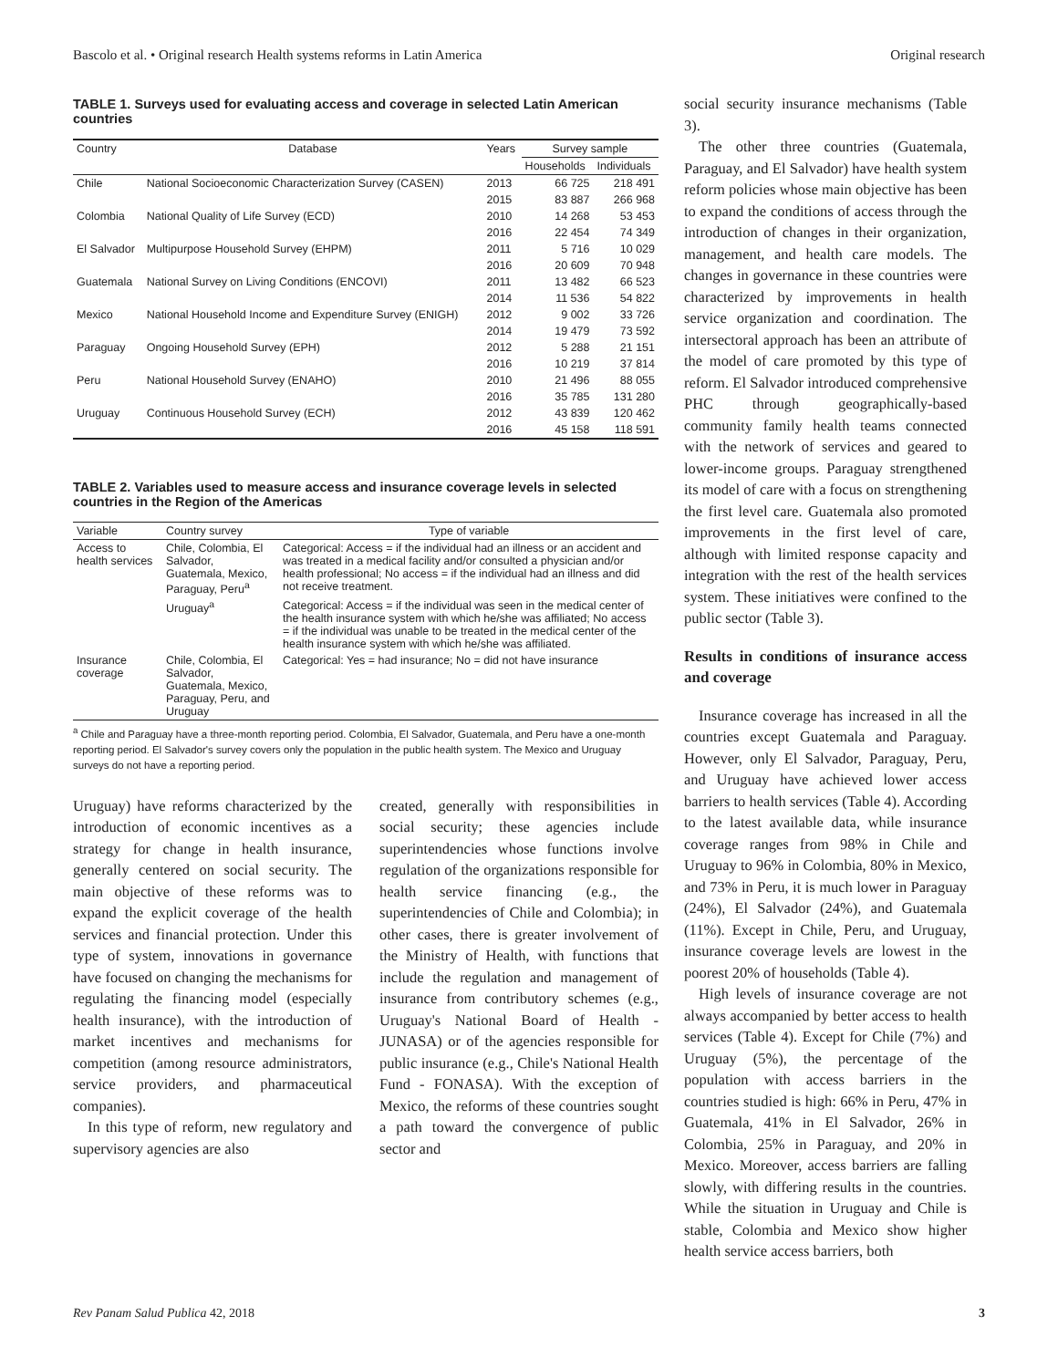Bascolo et al. • Original research Health systems reforms in Latin America Original research
TABLE 1. Surveys used for evaluating access and coverage in selected Latin American countries
| Country | Database | Years | Survey sample | |
| --- | --- | --- | --- | --- |
| | | | Households | Individuals |
| Chile | National Socioeconomic Characterization Survey (CASEN) | 2013 | 66 725 | 218 491 |
| | | 2015 | 83 887 | 266 968 |
| Colombia | National Quality of Life Survey (ECD) | 2010 | 14 268 | 53 453 |
| | | 2016 | 22 454 | 74 349 |
| El Salvador | Multipurpose Household Survey (EHPM) | 2011 | 5 716 | 10 029 |
| | | 2016 | 20 609 | 70 948 |
| Guatemala | National Survey on Living Conditions (ENCOVI) | 2011 | 13 482 | 66 523 |
| | | 2014 | 11 536 | 54 822 |
| Mexico | National Household Income and Expenditure Survey (ENIGH) | 2012 | 9 002 | 33 726 |
| | | 2014 | 19 479 | 73 592 |
| Paraguay | Ongoing Household Survey (EPH) | 2012 | 5 288 | 21 151 |
| | | 2016 | 10 219 | 37 814 |
| Peru | National Household Survey (ENAHO) | 2010 | 21 496 | 88 055 |
| | | 2016 | 35 785 | 131 280 |
| Uruguay | Continuous Household Survey (ECH) | 2012 | 43 839 | 120 462 |
| | | 2016 | 45 158 | 118 591 |
TABLE 2. Variables used to measure access and insurance coverage levels in selected countries in the Region of the Americas
| Variable | Country survey | Type of variable |
| --- | --- | --- |
| Access to health services | Chile, Colombia, El Salvador, Guatemala, Mexico, Paraguay, Peru<sup>a</sup> | Categorical: Access = if the individual had an illness or an accident and was treated in a medical facility and/or consulted a physician and/or health professional; No access = if the individual had an illness and did not receive treatment. |
| | Uruguay<sup>a</sup> | Categorical: Access = if the individual was seen in the medical center of the health insurance system with which he/she was affiliated; No access = if the individual was unable to be treated in the medical center of the health insurance system with which he/she was affiliated. |
| Insurance coverage | Chile, Colombia, El Salvador, Guatemala, Mexico, Paraguay, Peru, and Uruguay | Categorical: Yes = had insurance; No = did not have insurance |
<sup>a</sup> Chile and Paraguay have a three-month reporting period. Colombia, El Salvador, Guatemala, and Peru have a one-month reporting period. El Salvador's survey covers only the population in the public health system. The Mexico and Uruguay surveys do not have a reporting period.
Uruguay) have reforms characterized by the introduction of economic incentives as a strategy for change in health insurance, generally centered on social security. The main objective of these reforms was to expand the explicit coverage of the health services and financial protection. Under this type of system, innovations in governance have focused on changing the mechanisms for regulating the financing model (especially health insurance), with the introduction of market incentives and mechanisms for competition (among resource administrators, service providers, and pharmaceutical companies).
In this type of reform, new regulatory and supervisory agencies are also
created, generally with responsibilities in social security; these agencies include superintendencies whose functions involve regulation of the organizations responsible for health service financing (e.g., the superintendencies of Chile and Colombia); in other cases, there is greater involvement of the Ministry of Health, with functions that include the regulation and management of insurance from contributory schemes (e.g., Uruguay's National Board of Health - JUNASA) or of the agencies responsible for public insurance (e.g., Chile's National Health Fund - FONASA). With the exception of Mexico, the reforms of these countries sought a path toward the convergence of public sector and
social security insurance mechanisms (Table 3).
The other three countries (Guatemala, Paraguay, and El Salvador) have health system reform policies whose main objective has been to expand the conditions of access through the introduction of changes in their organization, management, and health care models. The changes in governance in these countries were characterized by improvements in health service organization and coordination. The intersectoral approach has been an attribute of the model of care promoted by this type of reform. El Salvador introduced comprehensive PHC through geographically-based community family health teams connected with the network of services and geared to lower-income groups. Paraguay strengthened its model of care with a focus on strengthening the first level care. Guatemala also promoted improvements in the first level of care, although with limited response capacity and integration with the rest of the health services system. These initiatives were confined to the public sector (Table 3).
Results in conditions of insurance access and coverage
Insurance coverage has increased in all the countries except Guatemala and Paraguay. However, only El Salvador, Paraguay, Peru, and Uruguay have achieved lower access barriers to health services (Table 4). According to the latest available data, while insurance coverage ranges from 98% in Chile and Uruguay to 96% in Colombia, 80% in Mexico, and 73% in Peru, it is much lower in Paraguay (24%), El Salvador (24%), and Guatemala (11%). Except in Chile, Peru, and Uruguay, insurance coverage levels are lowest in the poorest 20% of households (Table 4).
High levels of insurance coverage are not always accompanied by better access to health services (Table 4). Except for Chile (7%) and Uruguay (5%), the percentage of the population with access barriers in the countries studied is high: 66% in Peru, 47% in Guatemala, 41% in El Salvador, 26% in Colombia, 25% in Paraguay, and 20% in Mexico. Moreover, access barriers are falling slowly, with differing results in the countries. While the situation in Uruguay and Chile is stable, Colombia and Mexico show higher health service access barriers, both
Rev Panam Salud Publica 42, 2018 3